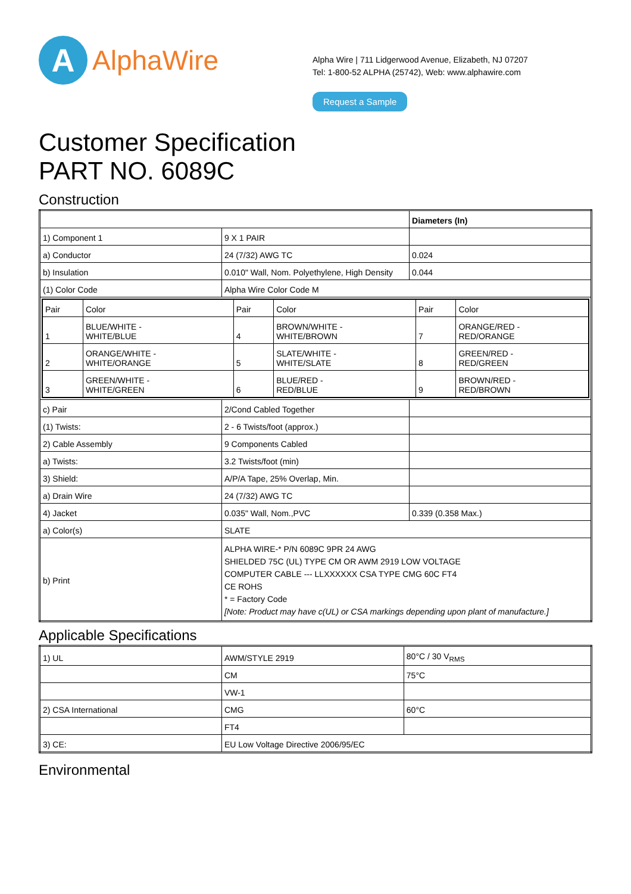A
AlphaWire
Alpha Wire | 711 Lidgerwood Avenue, Elizabeth, NJ 07207
Tel: 1-800-52 ALPHA (25742), Web: www.alphawire.com
Request a Sample
Customer Specification
PART NO. 6089C
Construction
| | | Diameters (In) |
| 1) Component 1 | 9 X 1 PAIR | |
| a) Conductor | 24 (7/32) AWG TC | 0.024 |
| b) Insulation | 0.010" Wall, Nom. Polyethylene, High Density | 0.044 |
| (1) Color Code | Alpha Wire Color Code M | |
| / Pair / Color / Pair / Color / Pair / Color / / 1 / BLUE/WHITE - WHITE/BLUE / 4 / BROWN/WHITE - WHITE/BROWN / 7 / ORANGE/RED - RED/ORANGE / / 2 / ORANGE/WHITE - WHITE/ORANGE / 5 / SLATE/WHITE - WHITE/SLATE / 8 / GREEN/RED - RED/GREEN / / 3 / GREEN/WHITE - WHITE/GREEN / 6 / BLUE/RED - RED/BLUE / 9 / BROWN/RED - RED/BROWN / | | |
| c) Pair | 2/Cond Cabled Together | |
| (1) Twists: | 2 - 6 Twists/foot (approx.) | |
| 2) Cable Assembly | 9 Components Cabled | |
| a) Twists: | 3.2 Twists/foot (min) | |
| 3) Shield: | A/P/A Tape, 25% Overlap, Min. | |
| a) Drain Wire | 24 (7/32) AWG TC | |
| 4) Jacket | 0.035" Wall, Nom.,PVC | 0.339 (0.358 Max.) |
| a) Color(s) | SLATE | |
| b) Print | ALPHA WIRE-* P/N 6089C 9PR 24 AWG SHIELDED 75C (UL) TYPE CM OR AWM 2919 LOW VOLTAGE COMPUTER CABLE --- LLXXXXXX CSA TYPE CMG 60C FT4 CE ROHS * = Factory Code [Note: Product may have c(UL) or CSA markings depending upon plant of manufacture.] | |
Applicable Specifications
| 1) UL | AWM/STYLE 2919 | 80°C / 30 V<sub>RMS</sub> |
| | CM | 75°C |
| | VW-1 | |
| 2) CSA International | CMG | 60°C |
| | FT4 | |
| 3) CE: | EU Low Voltage Directive 2006/95/EC | |
Environmental